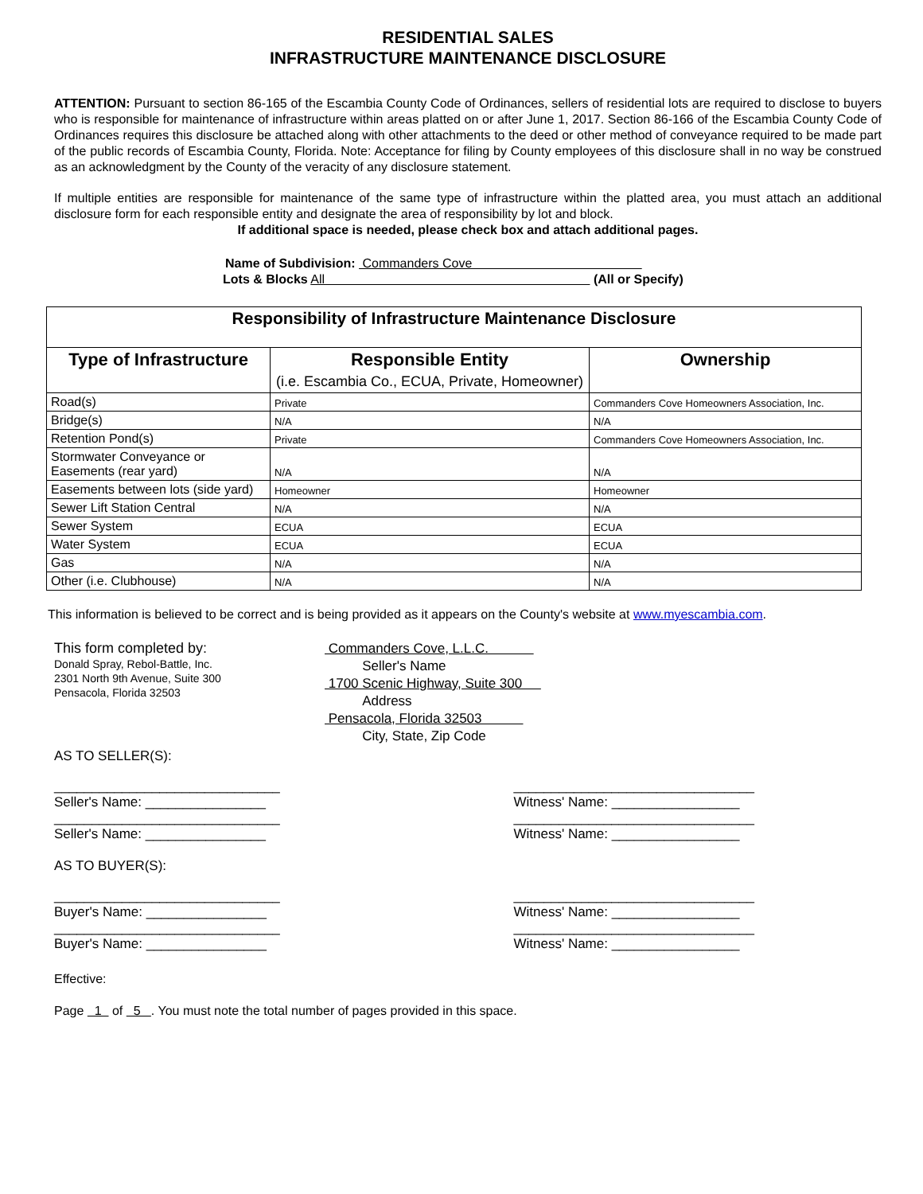RESIDENTIAL SALES
INFRASTRUCTURE MAINTENANCE DISCLOSURE
ATTENTION: Pursuant to section 86-165 of the Escambia County Code of Ordinances, sellers of residential lots are required to disclose to buyers who is responsible for maintenance of infrastructure within areas platted on or after June 1, 2017. Section 86-166 of the Escambia County Code of Ordinances requires this disclosure be attached along with other attachments to the deed or other method of conveyance required to be made part of the public records of Escambia County, Florida. Note: Acceptance for filing by County employees of this disclosure shall in no way be construed as an acknowledgment by the County of the veracity of any disclosure statement.
If multiple entities are responsible for maintenance of the same type of infrastructure within the platted area, you must attach an additional disclosure form for each responsible entity and designate the area of responsibility by lot and block.
If additional space is needed, please check box and attach additional pages.
Name of Subdivision: Commanders Cove
Lots & Blocks All (All or Specify)
| Responsibility of Infrastructure Maintenance Disclosure | | |
| --- | --- | --- |
| Type of Infrastructure | Responsible Entity (i.e. Escambia Co., ECUA, Private, Homeowner) | Ownership |
| Road(s) | Private | Commanders Cove Homeowners Association, Inc. |
| Bridge(s) | N/A | N/A |
| Retention Pond(s) | Private | Commanders Cove Homeowners Association, Inc. |
| Stormwater Conveyance or Easements (rear yard) | N/A | N/A |
| Easements between lots (side yard) | Homeowner | Homeowner |
| Sewer Lift Station Central | N/A | N/A |
| Sewer System | ECUA | ECUA |
| Water System | ECUA | ECUA |
| Gas | N/A | N/A |
| Other (i.e. Clubhouse) | N/A | N/A |
This information is believed to be correct and is being provided as it appears on the County's website at www.myescambia.com.
This form completed by:
Donald Spray, Rebol-Battle, Inc.
2301 North 9th Avenue, Suite 300
Pensacola, Florida 32503
Commanders Cove, L.L.C.
Seller's Name
1700 Scenic Highway, Suite 300
Address
Pensacola, Florida 32503
City, State, Zip Code
AS TO SELLER(S):
______________________________
Seller's Name: ________________
________________________________
Witness' Name: _________________
______________________________
Seller's Name: ________________
________________________________
Witness' Name: _________________
AS TO BUYER(S):
______________________________
Buyer's Name: ________________
________________________________
Witness' Name: _________________
______________________________
Buyer's Name: ________________
________________________________
Witness' Name: _________________
Effective:
Page 1 of 5 . You must note the total number of pages provided in this space.